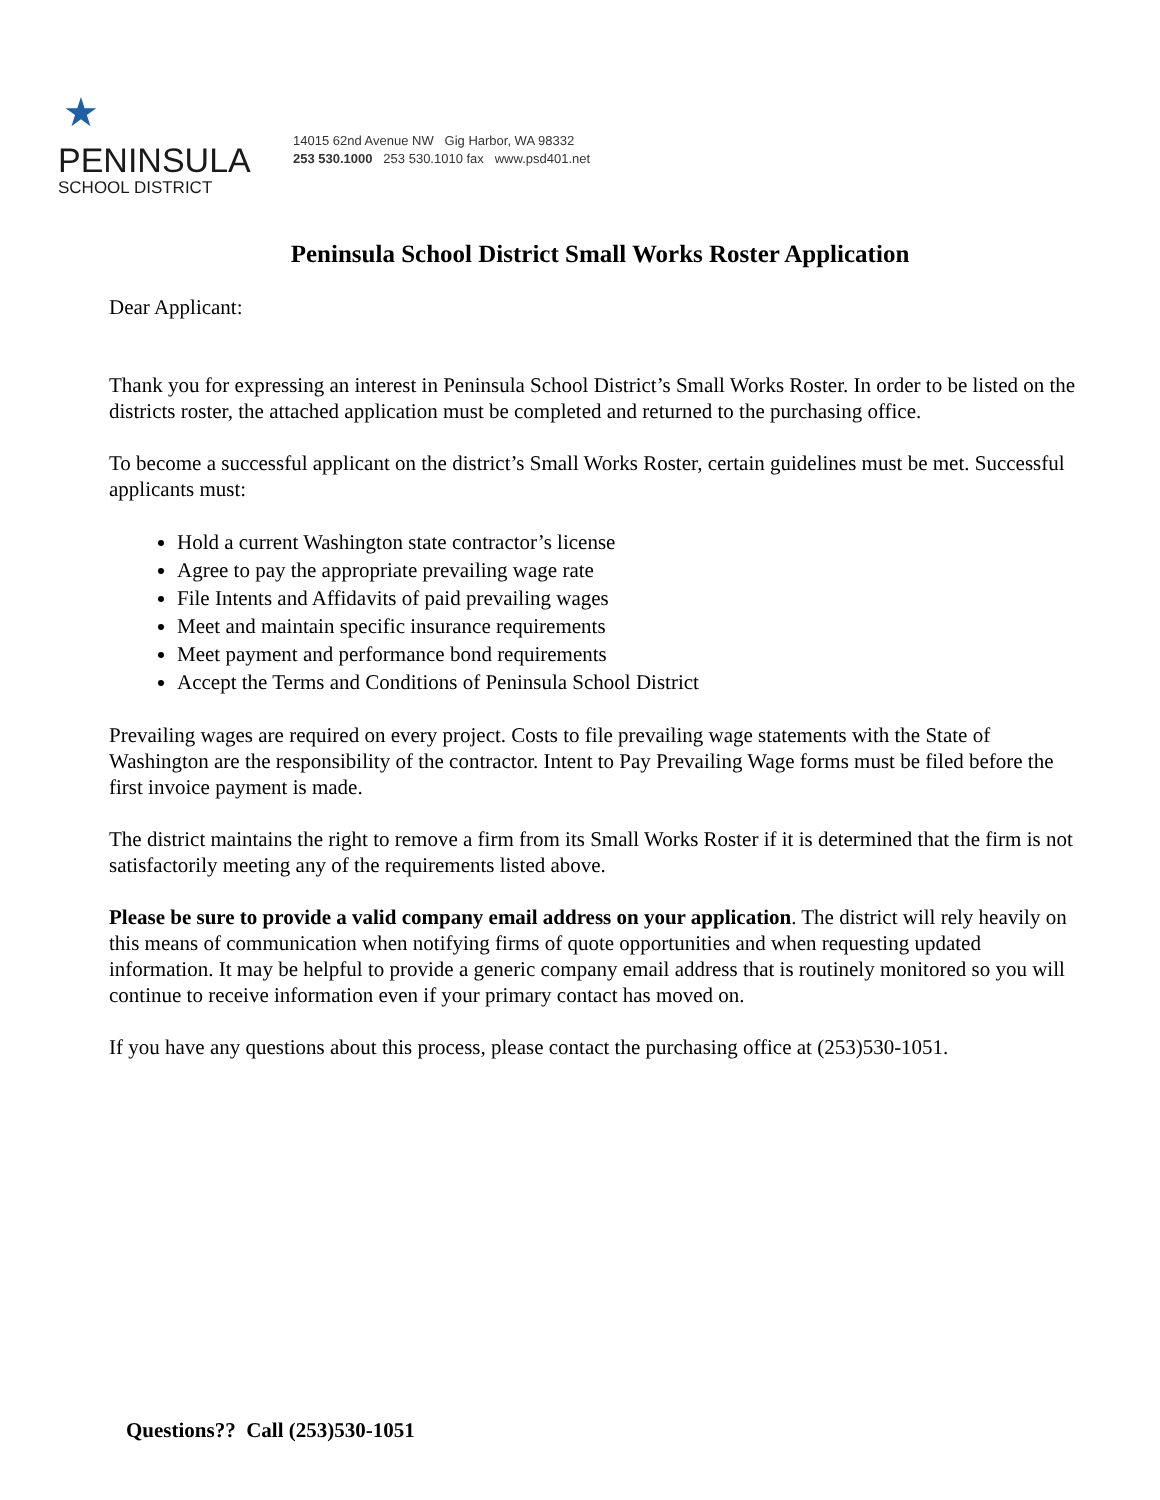★
PENINSULA
SCHOOL DISTRICT
14015 62nd Avenue NW Gig Harbor, WA 98332
253 530.1000 253 530.1010 fax www.psd401.net
Peninsula School District Small Works Roster Application
Dear Applicant:
Thank you for expressing an interest in Peninsula School District’s Small Works Roster. In order to be listed on the districts roster, the attached application must be completed and returned to the purchasing office.
To become a successful applicant on the district’s Small Works Roster, certain guidelines must be met. Successful applicants must:
Hold a current Washington state contractor’s license
Agree to pay the appropriate prevailing wage rate
File Intents and Affidavits of paid prevailing wages
Meet and maintain specific insurance requirements
Meet payment and performance bond requirements
Accept the Terms and Conditions of Peninsula School District
Prevailing wages are required on every project. Costs to file prevailing wage statements with the State of Washington are the responsibility of the contractor. Intent to Pay Prevailing Wage forms must be filed before the first invoice payment is made.
The district maintains the right to remove a firm from its Small Works Roster if it is determined that the firm is not satisfactorily meeting any of the requirements listed above.
Please be sure to provide a valid company email address on your application. The district will rely heavily on this means of communication when notifying firms of quote opportunities and when requesting updated information. It may be helpful to provide a generic company email address that is routinely monitored so you will continue to receive information even if your primary contact has moved on.
If you have any questions about this process, please contact the purchasing office at (253)530-1051.
Questions?? Call (253)530-1051